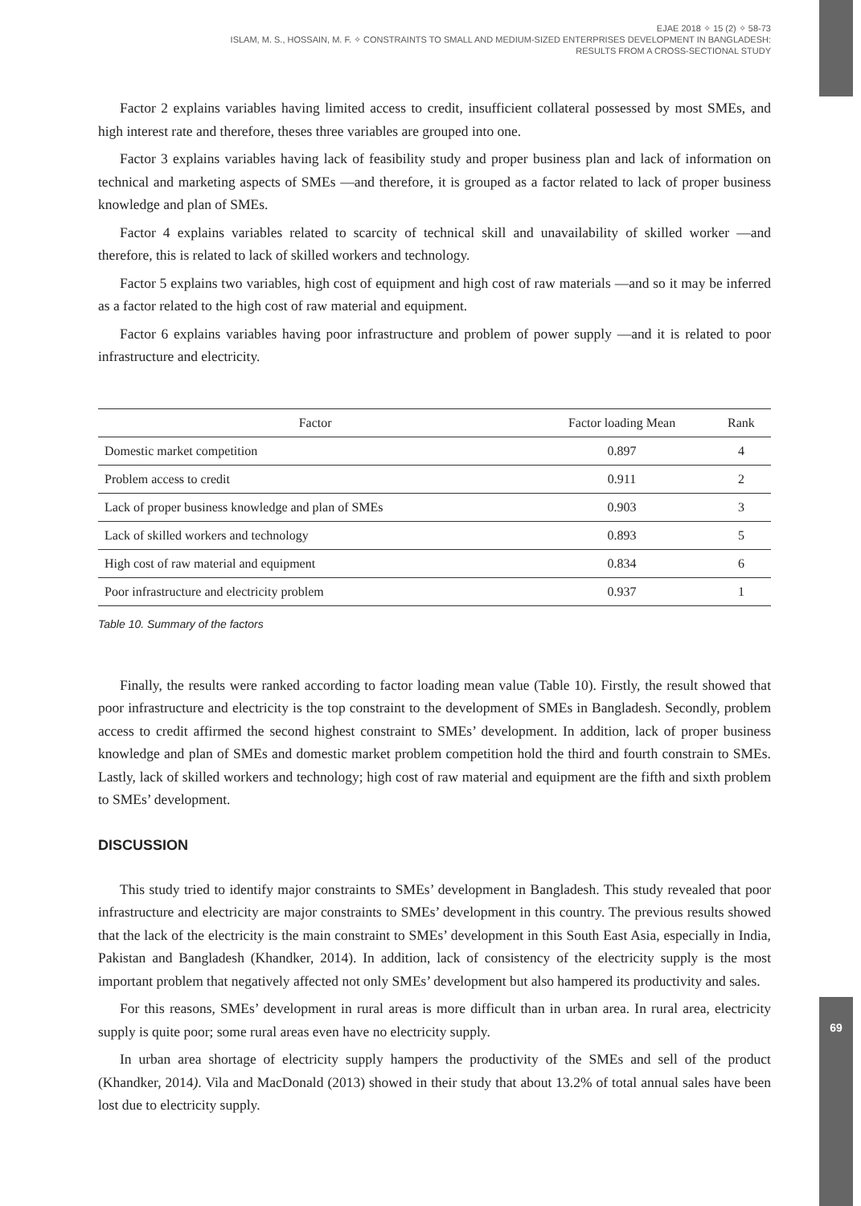69
EJAE 2018 ✧ 15 (2) ✧ 58-73
ISLAM, M. S., HOSSAIN, M. F. ✧ CONSTRAINTS TO SMALL AND MEDIUM-SIZED ENTERPRISES DEVELOPMENT IN BANGLADESH:
RESULTS FROM A CROSS-SECTIONAL STUDY
Factor 2 explains variables having limited access to credit, insufficient collateral possessed by most SMEs, and high interest rate and therefore, theses three variables are grouped into one.
Factor 3 explains variables having lack of feasibility study and proper business plan and lack of information on technical and marketing aspects of SMEs —and therefore, it is grouped as a factor related to lack of proper business knowledge and plan of SMEs.
Factor 4 explains variables related to scarcity of technical skill and unavailability of skilled worker —and therefore, this is related to lack of skilled workers and technology.
Factor 5 explains two variables, high cost of equipment and high cost of raw materials —and so it may be inferred as a factor related to the high cost of raw material and equipment.
Factor 6 explains variables having poor infrastructure and problem of power supply —and it is related to poor infrastructure and electricity.
| Factor | Factor loading Mean | Rank |
| --- | --- | --- |
| Domestic market competition | 0.897 | 4 |
| Problem access to credit | 0.911 | 2 |
| Lack of proper business knowledge and plan of SMEs | 0.903 | 3 |
| Lack of skilled workers and technology | 0.893 | 5 |
| High cost of raw material and equipment | 0.834 | 6 |
| Poor infrastructure and electricity problem | 0.937 | 1 |
Table 10. Summary of the factors
Finally, the results were ranked according to factor loading mean value (Table 10). Firstly, the result showed that poor infrastructure and electricity is the top constraint to the development of SMEs in Bangladesh. Secondly, problem access to credit affirmed the second highest constraint to SMEs’ development. In addition, lack of proper business knowledge and plan of SMEs and domestic market problem competition hold the third and fourth constrain to SMEs. Lastly, lack of skilled workers and technology; high cost of raw material and equipment are the fifth and sixth problem to SMEs’ development.
DISCUSSION
This study tried to identify major constraints to SMEs’ development in Bangladesh. This study revealed that poor infrastructure and electricity are major constraints to SMEs’ development in this country. The previous results showed that the lack of the electricity is the main constraint to SMEs’ development in this South East Asia, especially in India, Pakistan and Bangladesh (Khandker, 2014). In addition, lack of consistency of the electricity supply is the most important problem that negatively affected not only SMEs’ development but also hampered its productivity and sales.
For this reasons, SMEs’ development in rural areas is more difficult than in urban area. In rural area, electricity supply is quite poor; some rural areas even have no electricity supply.
In urban area shortage of electricity supply hampers the productivity of the SMEs and sell of the product (Khandker, 2014). Vila and MacDonald (2013) showed in their study that about 13.2% of total annual sales have been lost due to electricity supply.